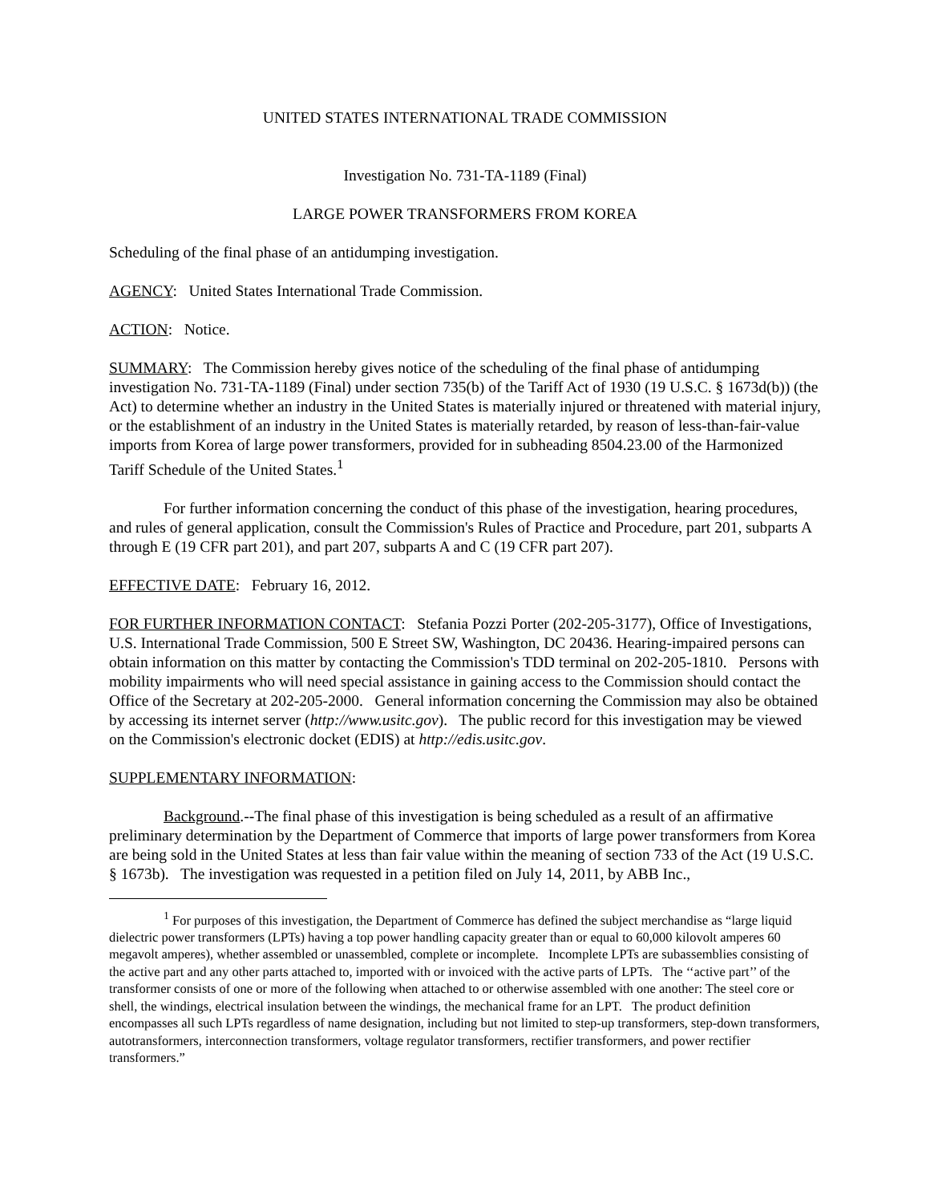UNITED STATES INTERNATIONAL TRADE COMMISSION
Investigation No. 731-TA-1189 (Final)
LARGE POWER TRANSFORMERS FROM KOREA
Scheduling of the final phase of an antidumping investigation.
AGENCY: United States International Trade Commission.
ACTION: Notice.
SUMMARY: The Commission hereby gives notice of the scheduling of the final phase of antidumping investigation No. 731-TA-1189 (Final) under section 735(b) of the Tariff Act of 1930 (19 U.S.C. § 1673d(b)) (the Act) to determine whether an industry in the United States is materially injured or threatened with material injury, or the establishment of an industry in the United States is materially retarded, by reason of less-than-fair-value imports from Korea of large power transformers, provided for in subheading 8504.23.00 of the Harmonized Tariff Schedule of the United States.<sup>1</sup>
For further information concerning the conduct of this phase of the investigation, hearing procedures, and rules of general application, consult the Commission's Rules of Practice and Procedure, part 201, subparts A through E (19 CFR part 201), and part 207, subparts A and C (19 CFR part 207).
EFFECTIVE DATE: February 16, 2012.
FOR FURTHER INFORMATION CONTACT: Stefania Pozzi Porter (202-205-3177), Office of Investigations, U.S. International Trade Commission, 500 E Street SW, Washington, DC 20436. Hearing-impaired persons can obtain information on this matter by contacting the Commission's TDD terminal on 202-205-1810. Persons with mobility impairments who will need special assistance in gaining access to the Commission should contact the Office of the Secretary at 202-205-2000. General information concerning the Commission may also be obtained by accessing its internet server (http://www.usitc.gov). The public record for this investigation may be viewed on the Commission's electronic docket (EDIS) at http://edis.usitc.gov.
SUPPLEMENTARY INFORMATION:
Background.--The final phase of this investigation is being scheduled as a result of an affirmative preliminary determination by the Department of Commerce that imports of large power transformers from Korea are being sold in the United States at less than fair value within the meaning of section 733 of the Act (19 U.S.C. § 1673b). The investigation was requested in a petition filed on July 14, 2011, by ABB Inc.,
<sup>1</sup> For purposes of this investigation, the Department of Commerce has defined the subject merchandise as “large liquid dielectric power transformers (LPTs) having a top power handling capacity greater than or equal to 60,000 kilovolt amperes 60 megavolt amperes), whether assembled or unassembled, complete or incomplete. Incomplete LPTs are subassemblies consisting of the active part and any other parts attached to, imported with or invoiced with the active parts of LPTs. The ‘‘active part’’ of the transformer consists of one or more of the following when attached to or otherwise assembled with one another: The steel core or shell, the windings, electrical insulation between the windings, the mechanical frame for an LPT. The product definition encompasses all such LPTs regardless of name designation, including but not limited to step-up transformers, step-down transformers, autotransformers, interconnection transformers, voltage regulator transformers, rectifier transformers, and power rectifier transformers.”